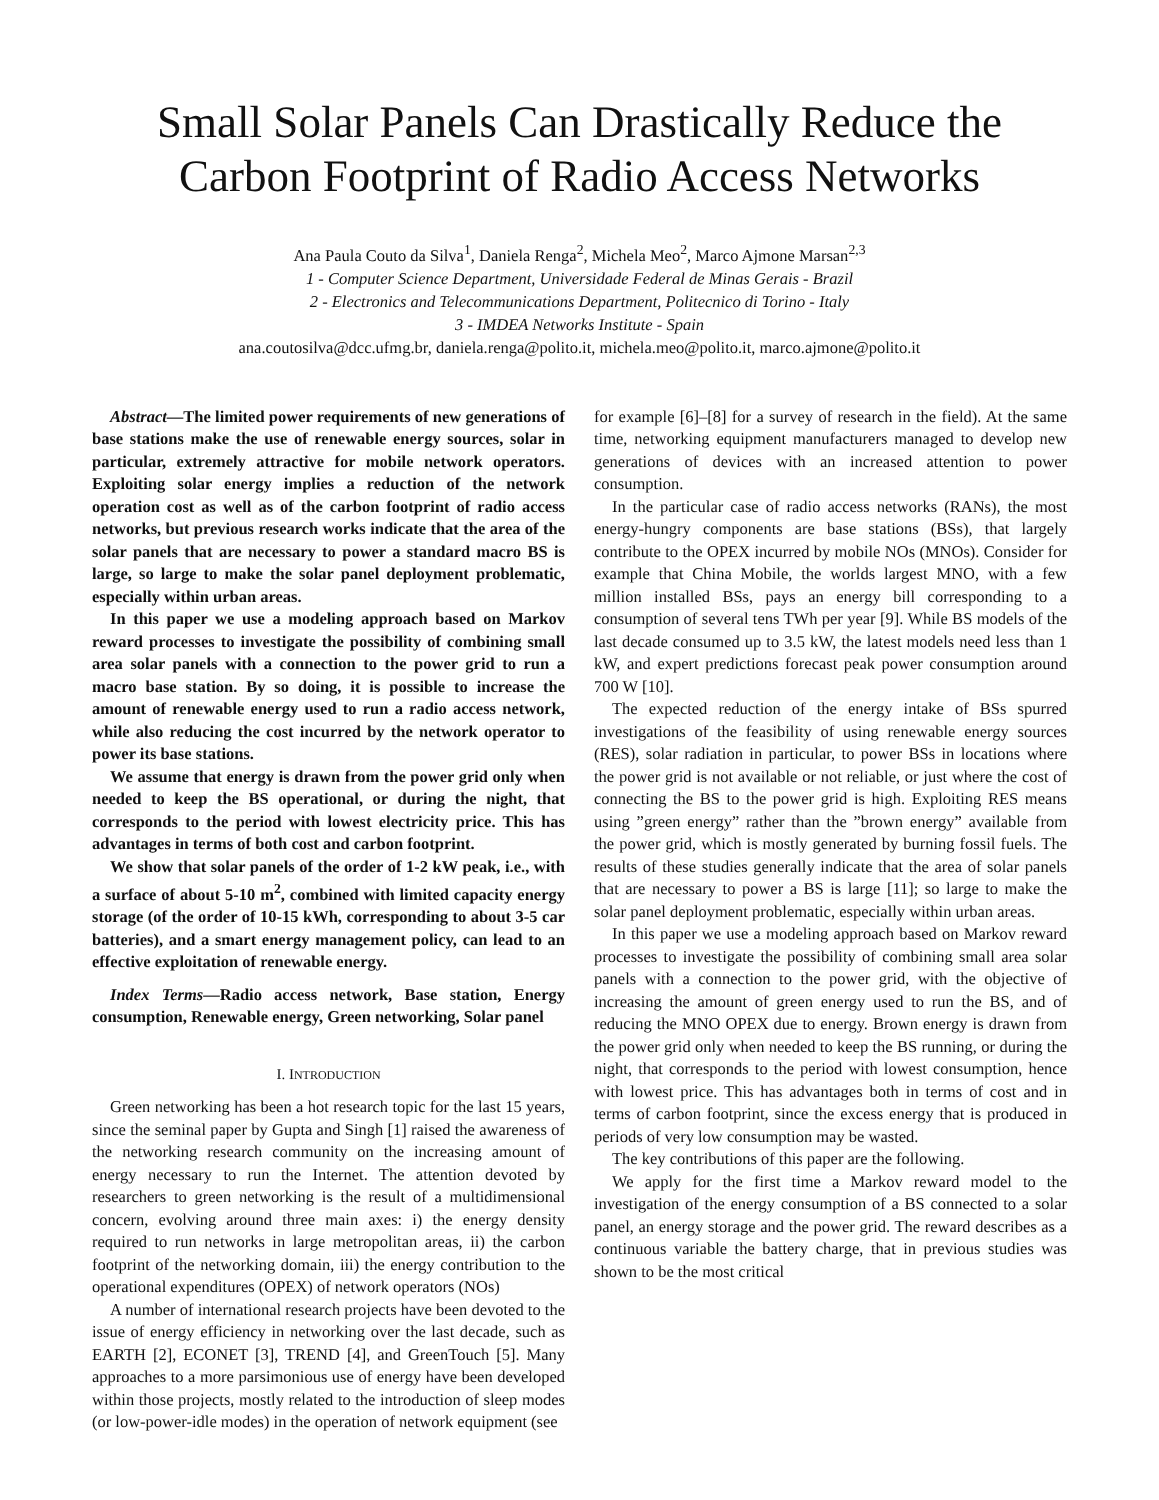Small Solar Panels Can Drastically Reduce the Carbon Footprint of Radio Access Networks
Ana Paula Couto da Silva<sup>1</sup>, Daniela Renga<sup>2</sup>, Michela Meo<sup>2</sup>, Marco Ajmone Marsan<sup>2,3</sup>
1 - Computer Science Department, Universidade Federal de Minas Gerais - Brazil
2 - Electronics and Telecommunications Department, Politecnico di Torino - Italy
3 - IMDEA Networks Institute - Spain
ana.coutosilva@dcc.ufmg.br, daniela.renga@polito.it, michela.meo@polito.it, marco.ajmone@polito.it
Abstract—The limited power requirements of new generations of base stations make the use of renewable energy sources, solar in particular, extremely attractive for mobile network operators. Exploiting solar energy implies a reduction of the network operation cost as well as of the carbon footprint of radio access networks, but previous research works indicate that the area of the solar panels that are necessary to power a standard macro BS is large, so large to make the solar panel deployment problematic, especially within urban areas.
In this paper we use a modeling approach based on Markov reward processes to investigate the possibility of combining small area solar panels with a connection to the power grid to run a macro base station. By so doing, it is possible to increase the amount of renewable energy used to run a radio access network, while also reducing the cost incurred by the network operator to power its base stations.
We assume that energy is drawn from the power grid only when needed to keep the BS operational, or during the night, that corresponds to the period with lowest electricity price. This has advantages in terms of both cost and carbon footprint.
We show that solar panels of the order of 1-2 kW peak, i.e., with a surface of about 5-10 m<sup>2</sup>, combined with limited capacity energy storage (of the order of 10-15 kWh, corresponding to about 3-5 car batteries), and a smart energy management policy, can lead to an effective exploitation of renewable energy.
Index Terms—Radio access network, Base station, Energy consumption, Renewable energy, Green networking, Solar panel
I. INTRODUCTION
Green networking has been a hot research topic for the last 15 years, since the seminal paper by Gupta and Singh [1] raised the awareness of the networking research community on the increasing amount of energy necessary to run the Internet. The attention devoted by researchers to green networking is the result of a multidimensional concern, evolving around three main axes: i) the energy density required to run networks in large metropolitan areas, ii) the carbon footprint of the networking domain, iii) the energy contribution to the operational expenditures (OPEX) of network operators (NOs)
A number of international research projects have been devoted to the issue of energy efficiency in networking over the last decade, such as EARTH [2], ECONET [3], TREND [4], and GreenTouch [5]. Many approaches to a more parsimonious use of energy have been developed within those projects, mostly related to the introduction of sleep modes (or low-power-idle modes) in the operation of network equipment (see
for example [6]–[8] for a survey of research in the field). At the same time, networking equipment manufacturers managed to develop new generations of devices with an increased attention to power consumption.
In the particular case of radio access networks (RANs), the most energy-hungry components are base stations (BSs), that largely contribute to the OPEX incurred by mobile NOs (MNOs). Consider for example that China Mobile, the worlds largest MNO, with a few million installed BSs, pays an energy bill corresponding to a consumption of several tens TWh per year [9]. While BS models of the last decade consumed up to 3.5 kW, the latest models need less than 1 kW, and expert predictions forecast peak power consumption around 700 W [10].
The expected reduction of the energy intake of BSs spurred investigations of the feasibility of using renewable energy sources (RES), solar radiation in particular, to power BSs in locations where the power grid is not available or not reliable, or just where the cost of connecting the BS to the power grid is high. Exploiting RES means using ”green energy” rather than the ”brown energy” available from the power grid, which is mostly generated by burning fossil fuels. The results of these studies generally indicate that the area of solar panels that are necessary to power a BS is large [11]; so large to make the solar panel deployment problematic, especially within urban areas.
In this paper we use a modeling approach based on Markov reward processes to investigate the possibility of combining small area solar panels with a connection to the power grid, with the objective of increasing the amount of green energy used to run the BS, and of reducing the MNO OPEX due to energy. Brown energy is drawn from the power grid only when needed to keep the BS running, or during the night, that corresponds to the period with lowest consumption, hence with lowest price. This has advantages both in terms of cost and in terms of carbon footprint, since the excess energy that is produced in periods of very low consumption may be wasted.
The key contributions of this paper are the following.
We apply for the first time a Markov reward model to the investigation of the energy consumption of a BS connected to a solar panel, an energy storage and the power grid. The reward describes as a continuous variable the battery charge, that in previous studies was shown to be the most critical